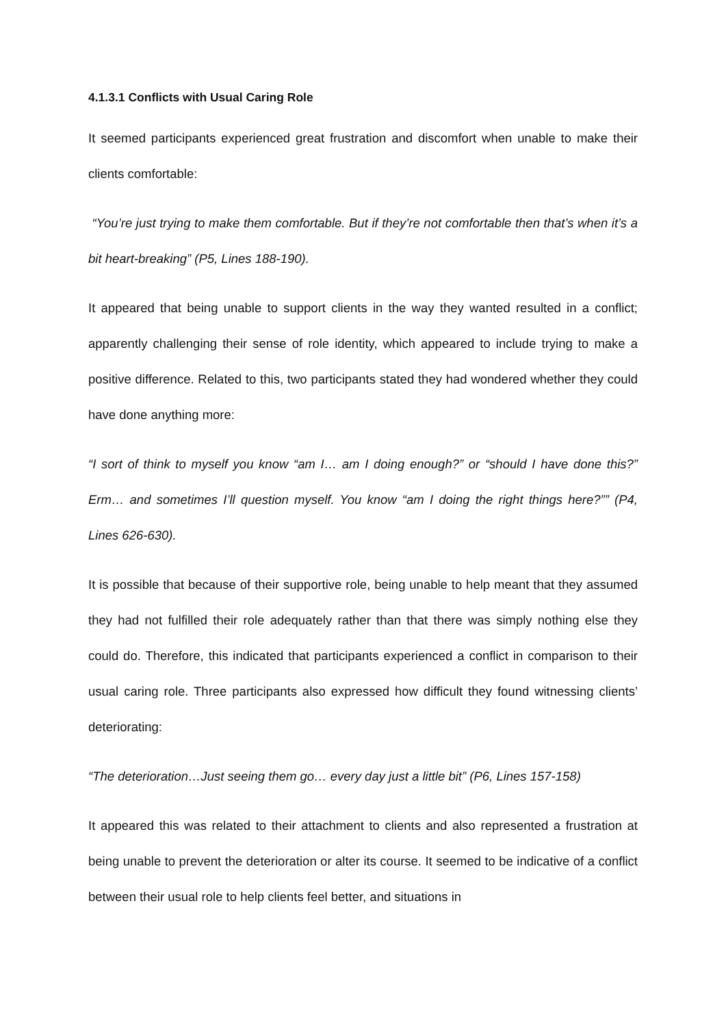4.1.3.1 Conflicts with Usual Caring Role
It seemed participants experienced great frustration and discomfort when unable to make their clients comfortable:
“You’re just trying to make them comfortable. But if they’re not comfortable then that’s when it’s a bit heart-breaking” (P5, Lines 188-190).
It appeared that being unable to support clients in the way they wanted resulted in a conflict; apparently challenging their sense of role identity, which appeared to include trying to make a positive difference. Related to this, two participants stated they had wondered whether they could have done anything more:
“I sort of think to myself you know “am I… am I doing enough?” or “should I have done this?” Erm… and sometimes I’ll question myself. You know “am I doing the right things here?”” (P4, Lines 626-630).
It is possible that because of their supportive role, being unable to help meant that they assumed they had not fulfilled their role adequately rather than that there was simply nothing else they could do. Therefore, this indicated that participants experienced a conflict in comparison to their usual caring role. Three participants also expressed how difficult they found witnessing clients’ deteriorating:
“The deterioration…Just seeing them go… every day just a little bit” (P6, Lines 157-158)
It appeared this was related to their attachment to clients and also represented a frustration at being unable to prevent the deterioration or alter its course. It seemed to be indicative of a conflict between their usual role to help clients feel better, and situations in